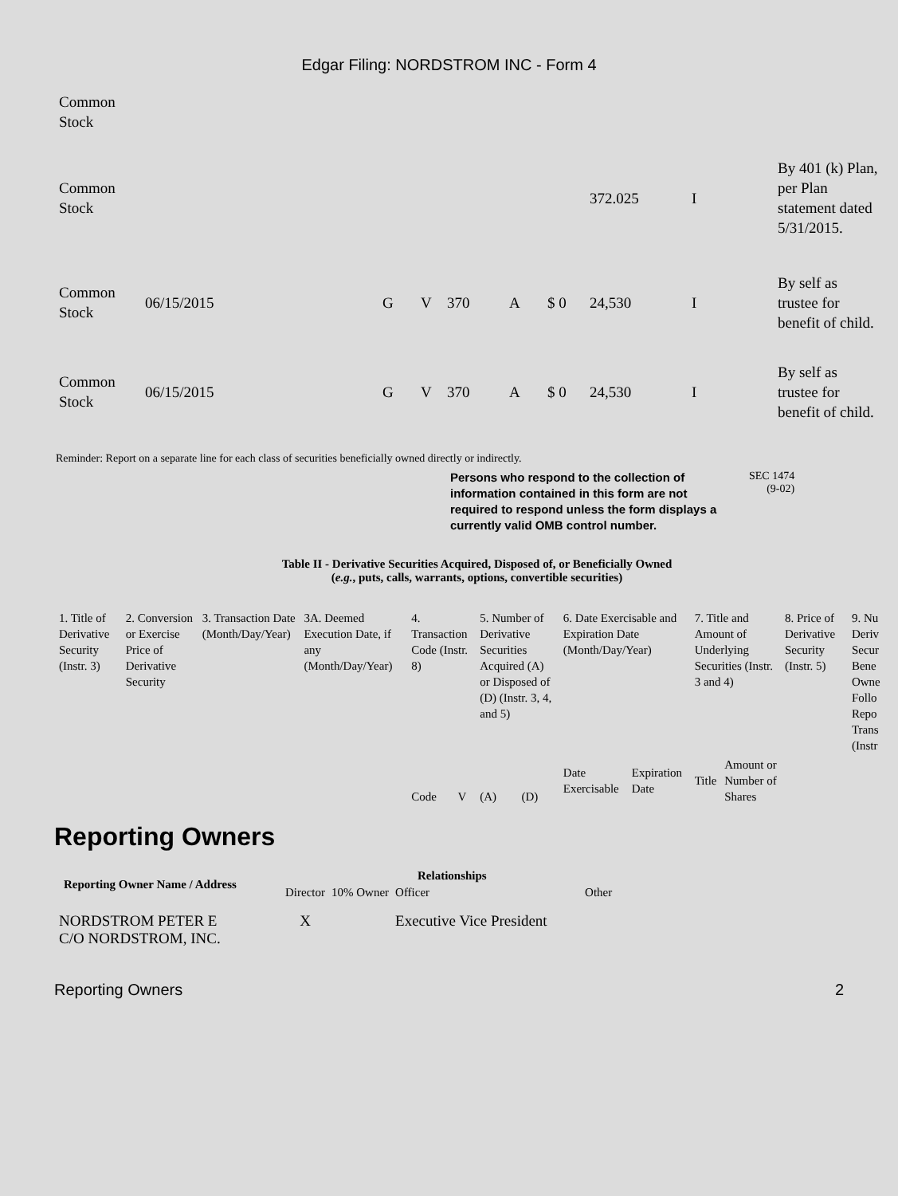Edgar Filing: NORDSTROM INC - Form 4
| Common Stock | | | | | | | | | |
| Common Stock | | | | | | | 372.025 | I | By 401 (k) Plan, per Plan statement dated 5/31/2015. |
| Common Stock | 06/15/2015 | G | V | 370 | A | $ 0 | 24,530 | I | By self as trustee for benefit of child. |
| Common Stock | 06/15/2015 | G | V | 370 | A | $ 0 | 24,530 | I | By self as trustee for benefit of child. |
Reminder: Report on a separate line for each class of securities beneficially owned directly or indirectly.
Persons who respond to the collection of information contained in this form are not required to respond unless the form displays a currently valid OMB control number.
SEC 1474
(9-02)
Table II - Derivative Securities Acquired, Disposed of, or Beneficially Owned
(e.g., puts, calls, warrants, options, convertible securities)
| 1. Title of Derivative Security (Instr. 3) | 2. Conversion or Exercise Price of Derivative Security | 3. Transaction Date (Month/Day/Year) | 3A. Deemed Execution Date, if any (Month/Day/Year) | 4. Transaction Code (Instr. 8) | | 5. Number of Derivative Securities Acquired (A) or Disposed of (D) (Instr. 3, 4, and 5) | | 6. Date Exercisable and Expiration Date (Month/Day/Year) | | 7. Title and Amount of Underlying Securities (Instr. 3 and 4) | | 8. Price of Derivative Security (Instr. 5) | 9. Nu Deriv Secur Bene Owne Follo Repo Trans (Instr |
| | | | | Code | V | (A) | (D) | Date Exercisable | Expiration Date | Title | Amount or Number of Shares | | |
Reporting Owners
| Reporting Owner Name / Address | Relationships | | | |
| --- | --- | --- | --- | --- |
| | Director | 10% Owner | Officer | Other |
| NORDSTROM PETER E C/O NORDSTROM, INC. | X | | Executive Vice President | |
Reporting Owners 2